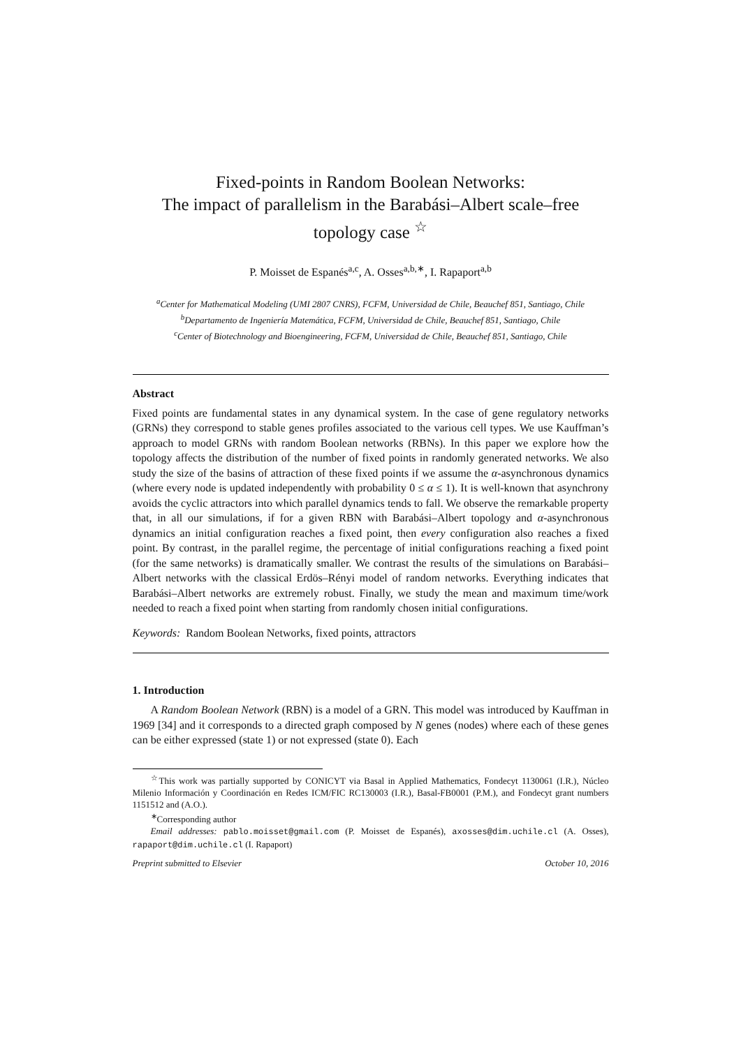Fixed-points in Random Boolean Networks:
The impact of parallelism in the Barabási–Albert scale–free
topology case <sup>☆</sup>
P. Moisset de Espanés<sup>a,c</sup>, A. Osses<sup>a,b,∗</sup>, I. Rapaport<sup>a,b</sup>
<sup>a</sup> Center for Mathematical Modeling (UMI 2807 CNRS), FCFM, Universidad de Chile, Beauchef 851, Santiago, Chile
<sup>b</sup> Departamento de Ingeniería Matemática, FCFM, Universidad de Chile, Beauchef 851, Santiago, Chile
<sup>c</sup> Center of Biotechnology and Bioengineering, FCFM, Universidad de Chile, Beauchef 851, Santiago, Chile
Abstract
Fixed points are fundamental states in any dynamical system. In the case of gene regulatory networks (GRNs) they correspond to stable genes profiles associated to the various cell types. We use Kauffman’s approach to model GRNs with random Boolean networks (RBNs). In this paper we explore how the topology affects the distribution of the number of fixed points in randomly generated networks. We also study the size of the basins of attraction of these fixed points if we assume the α-asynchronous dynamics (where every node is updated independently with probability 0 ≤ α ≤ 1). It is well-known that asynchrony avoids the cyclic attractors into which parallel dynamics tends to fall. We observe the remarkable property that, in all our simulations, if for a given RBN with Barabási–Albert topology and α-asynchronous dynamics an initial configuration reaches a fixed point, then every configuration also reaches a fixed point. By contrast, in the parallel regime, the percentage of initial configurations reaching a fixed point (for the same networks) is dramatically smaller. We contrast the results of the simulations on Barabási–Albert networks with the classical Erdös–Rényi model of random networks. Everything indicates that Barabási–Albert networks are extremely robust. Finally, we study the mean and maximum time/work needed to reach a fixed point when starting from randomly chosen initial configurations.
Keywords: Random Boolean Networks, fixed points, attractors
1. Introduction
A Random Boolean Network (RBN) is a model of a GRN. This model was introduced by Kauffman in 1969 [34] and it corresponds to a directed graph composed by N genes (nodes) where each of these genes can be either expressed (state 1) or not expressed (state 0). Each
<sup>☆</sup>This work was partially supported by CONICYT via Basal in Applied Mathematics, Fondecyt 1130061 (I.R.), Núcleo Milenio Información y Coordinación en Redes ICM/FIC RC130003 (I.R.), Basal-FB0001 (P.M.), and Fondecyt grant numbers 1151512 and (A.O.).
<sup>∗</sup>Corresponding author
Email addresses: pablo.moisset@gmail.com (P. Moisset de Espanés), axosses@dim.uchile.cl (A. Osses), rapaport@dim.uchile.cl (I. Rapaport)
Preprint submitted to Elsevier October 10, 2016